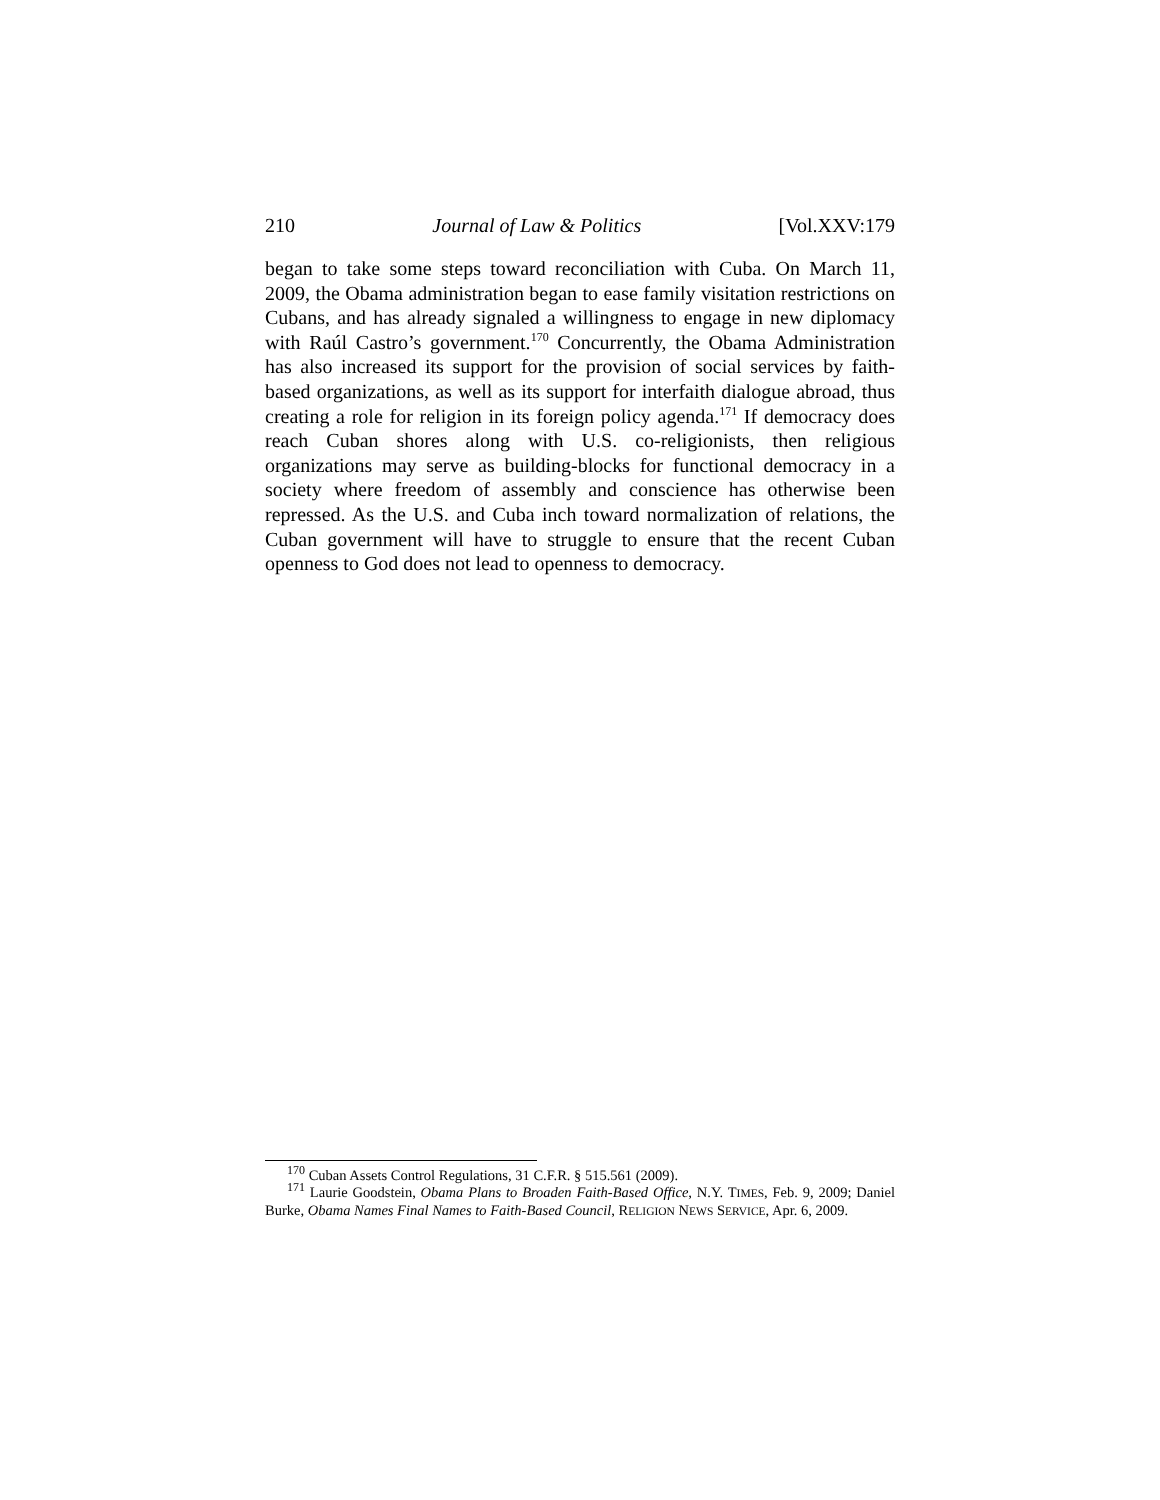210 Journal of Law & Politics [Vol.XXV:179
began to take some steps toward reconciliation with Cuba. On March 11, 2009, the Obama administration began to ease family visitation restrictions on Cubans, and has already signaled a willingness to engage in new diplomacy with Raúl Castro’s government.<sup>170</sup> Concurrently, the Obama Administration has also increased its support for the provision of social services by faith-based organizations, as well as its support for interfaith dialogue abroad, thus creating a role for religion in its foreign policy agenda.<sup>171</sup> If democracy does reach Cuban shores along with U.S. co-religionists, then religious organizations may serve as building-blocks for functional democracy in a society where freedom of assembly and conscience has otherwise been repressed. As the U.S. and Cuba inch toward normalization of relations, the Cuban government will have to struggle to ensure that the recent Cuban openness to God does not lead to openness to democracy.
<sup>170</sup> Cuban Assets Control Regulations, 31 C.F.R. § 515.561 (2009).
<sup>171</sup> Laurie Goodstein, Obama Plans to Broaden Faith-Based Office, N.Y. TIMES, Feb. 9, 2009; Daniel Burke, Obama Names Final Names to Faith-Based Council, RELIGION NEWS SERVICE, Apr. 6, 2009.